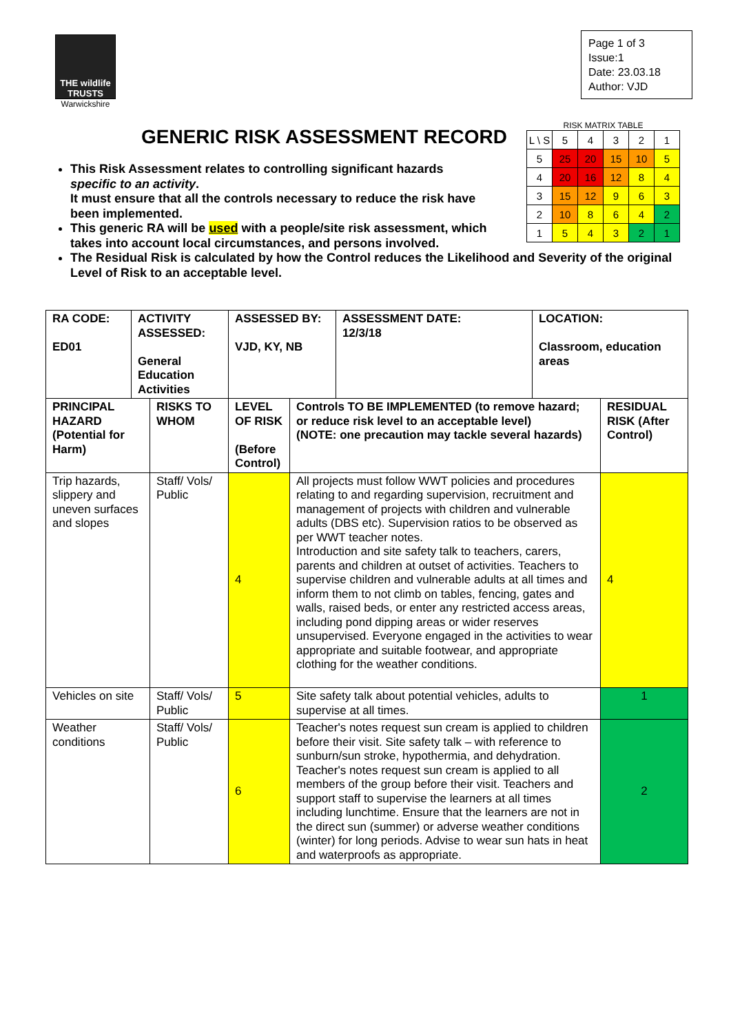THE wildlife TRUSTS
Warwickshire
Page 1 of 3
Issue:1
Date: 23.03.18
Author: VJD
RISK MATRIX TABLE
| L \ S | 5 | 4 | 3 | 2 | 1 |
| 5 | 25 | 20 | 15 | 10 | 5 |
| 4 | 20 | 16 | 12 | 8 | 4 |
| 3 | 15 | 12 | 9 | 6 | 3 |
| 2 | 10 | 8 | 6 | 4 | 2 |
| 1 | 5 | 4 | 3 | 2 | 1 |
GENERIC RISK ASSESSMENT RECORD
This Risk Assessment relates to controlling significant hazards
specific to an activity.
It must ensure that all the controls necessary to reduce the risk have
been implemented.
This generic RA will be used with a people/site risk assessment, which
takes into account local circumstances, and persons involved.
The Residual Risk is calculated by how the Control reduces the Likelihood and Severity of the original Level of Risk to an acceptable level.
| RA CODE: ED01 | ACTIVITY ASSESSED: General Education Activities | | ASSESSED BY: VJD, KY, NB | | ASSESSMENT DATE: 12/3/18 | LOCATION: Classroom, education areas | |
| PRINCIPAL HAZARD (Potential for Harm) | | RISKS TO WHOM | LEVEL OF RISK (Before Control) | Controls TO BE IMPLEMENTED (to remove hazard; or reduce risk level to an acceptable level) (NOTE: one precaution may tackle several hazards) | | | RESIDUAL RISK (After Control) |
| Trip hazards, slippery and uneven surfaces and slopes | | Staff/ Vols/ Public | 4 | All projects must follow WWT policies and procedures relating to and regarding supervision, recruitment and management of projects with children and vulnerable adults (DBS etc). Supervision ratios to be observed as per WWT teacher notes. Introduction and site safety talk to teachers, carers, parents and children at outset of activities. Teachers to supervise children and vulnerable adults at all times and inform them to not climb on tables, fencing, gates and walls, raised beds, or enter any restricted access areas, including pond dipping areas or wider reserves unsupervised. Everyone engaged in the activities to wear appropriate and suitable footwear, and appropriate clothing for the weather conditions. | | | 4 |
| Vehicles on site | | Staff/ Vols/ Public | 5 | Site safety talk about potential vehicles, adults to supervise at all times. | | | 1 |
| Weather conditions | | Staff/ Vols/ Public | 6 | Teacher's notes request sun cream is applied to children before their visit. Site safety talk – with reference to sunburn/sun stroke, hypothermia, and dehydration. Teacher's notes request sun cream is applied to all members of the group before their visit. Teachers and support staff to supervise the learners at all times including lunchtime. Ensure that the learners are not in the direct sun (summer) or adverse weather conditions (winter) for long periods. Advise to wear sun hats in heat and waterproofs as appropriate. | | | 2 |